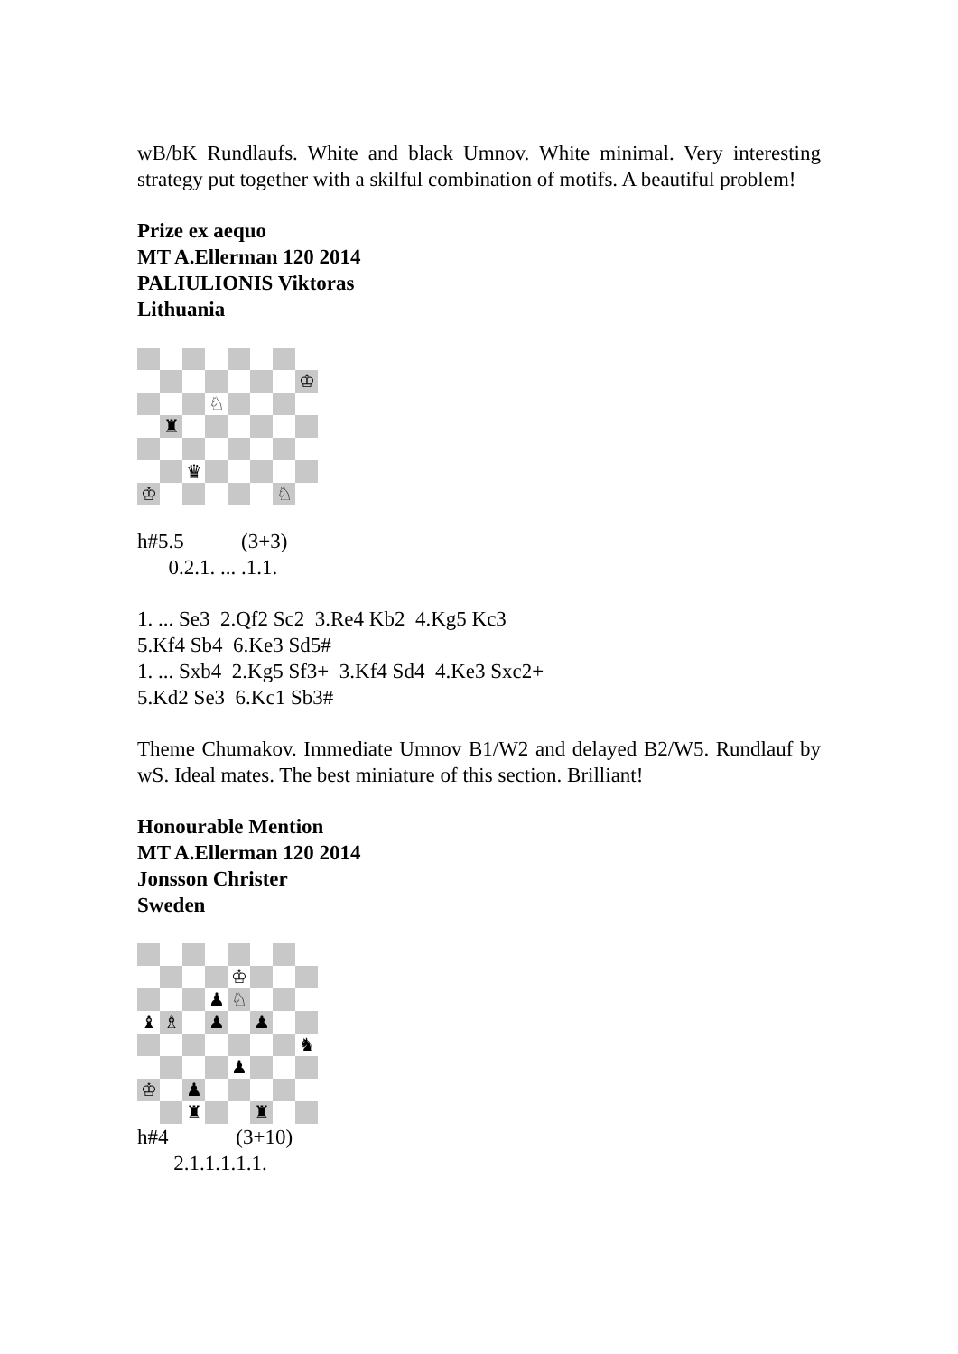wB/bK Rundlaufs. White and black Umnov. White minimal. Very interesting strategy put together with a skilful combination of motifs. A beautiful problem!
Prize ex aequo
MT A.Ellerman 120 2014
PALIULIONIS Viktoras
Lithuania
♔
♘
♜
♛
♔
♘
h#5.5 (3+3)
0.2.1. ... .1.1.
1. ... Se3 2.Qf2 Sc2 3.Re4 Kb2 4.Kg5 Kc3
5.Kf4 Sb4 6.Ke3 Sd5#
1. ... Sxb4 2.Kg5 Sf3+ 3.Kf4 Sd4 4.Ke3 Sxc2+
5.Kd2 Se3 6.Kc1 Sb3#
Theme Chumakov. Immediate Umnov B1/W2 and delayed B2/W5. Rundlauf by wS. Ideal mates. The best miniature of this section. Brilliant!
Honourable Mention
MT A.Ellerman 120 2014
Jonsson Christer
Sweden
♔
♟
♘
♝
♗
♟
♟
♞
♟
♔
♟
♜
♜
h#4 (3+10)
2.1.1.1.1.1.